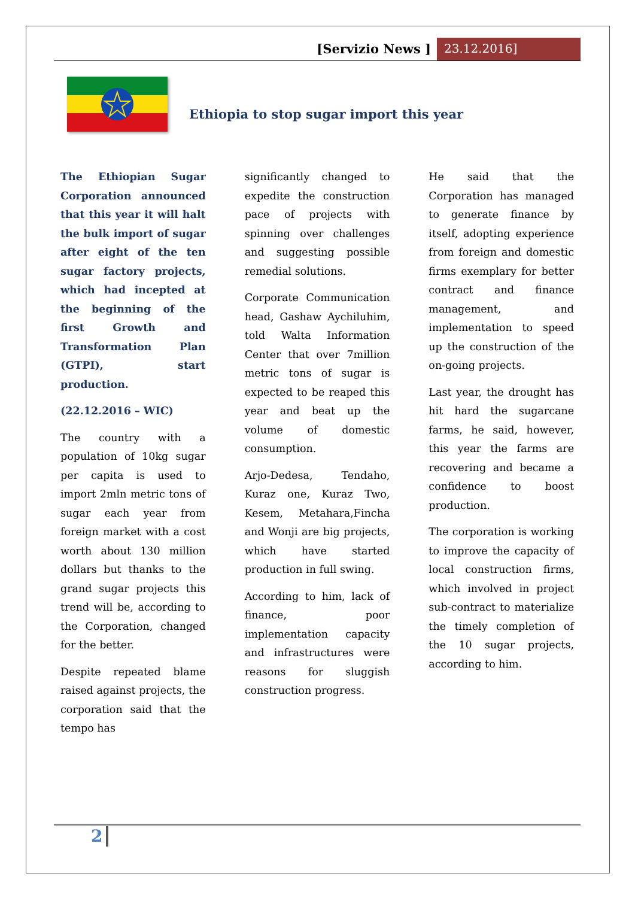[Servizio News ] 23.12.2016]
Ethiopia to stop sugar import this year
The Ethiopian Sugar Corporation announced that this year it will halt the bulk import of sugar after eight of the ten sugar factory projects, which had incepted at the beginning of the first Growth and Transformation Plan (GTPI), start production.
(22.12.2016 – WIC)
The country with a population of 10kg sugar per capita is used to import 2mln metric tons of sugar each year from foreign market with a cost worth about 130 million dollars but thanks to the grand sugar projects this trend will be, according to the Corporation, changed for the better.
Despite repeated blame raised against projects, the corporation said that the tempo has
significantly changed to expedite the construction pace of projects with spinning over challenges and suggesting possible remedial solutions.
Corporate Communication head, Gashaw Aychiluhim, told Walta Information Center that over 7million metric tons of sugar is expected to be reaped this year and beat up the volume of domestic consumption.
Arjo-Dedesa, Tendaho, Kuraz one, Kuraz Two, Kesem, Metahara,Fincha and Wonji are big projects, which have started production in full swing.
According to him, lack of finance, poor implementation capacity and infrastructures were reasons for sluggish construction progress.
He said that the Corporation has managed to generate finance by itself, adopting experience from foreign and domestic firms exemplary for better contract and finance management, and implementation to speed up the construction of the on-going projects.
Last year, the drought has hit hard the sugarcane farms, he said, however, this year the farms are recovering and became a confidence to boost production.
The corporation is working to improve the capacity of local construction firms, which involved in project sub-contract to materialize the timely completion of the 10 sugar projects, according to him.
2